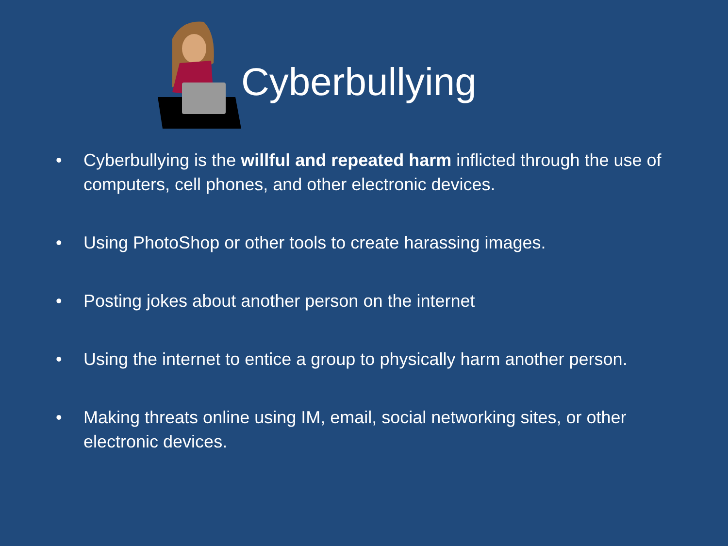Cyberbullying
• Cyberbullying is the willful and repeated harm inflicted through the use of computers, cell phones, and other electronic devices.
• Using PhotoShop or other tools to create harassing images.
• Posting jokes about another person on the internet
• Using the internet to entice a group to physically harm another person.
• Making threats online using IM, email, social networking sites, or other electronic devices.